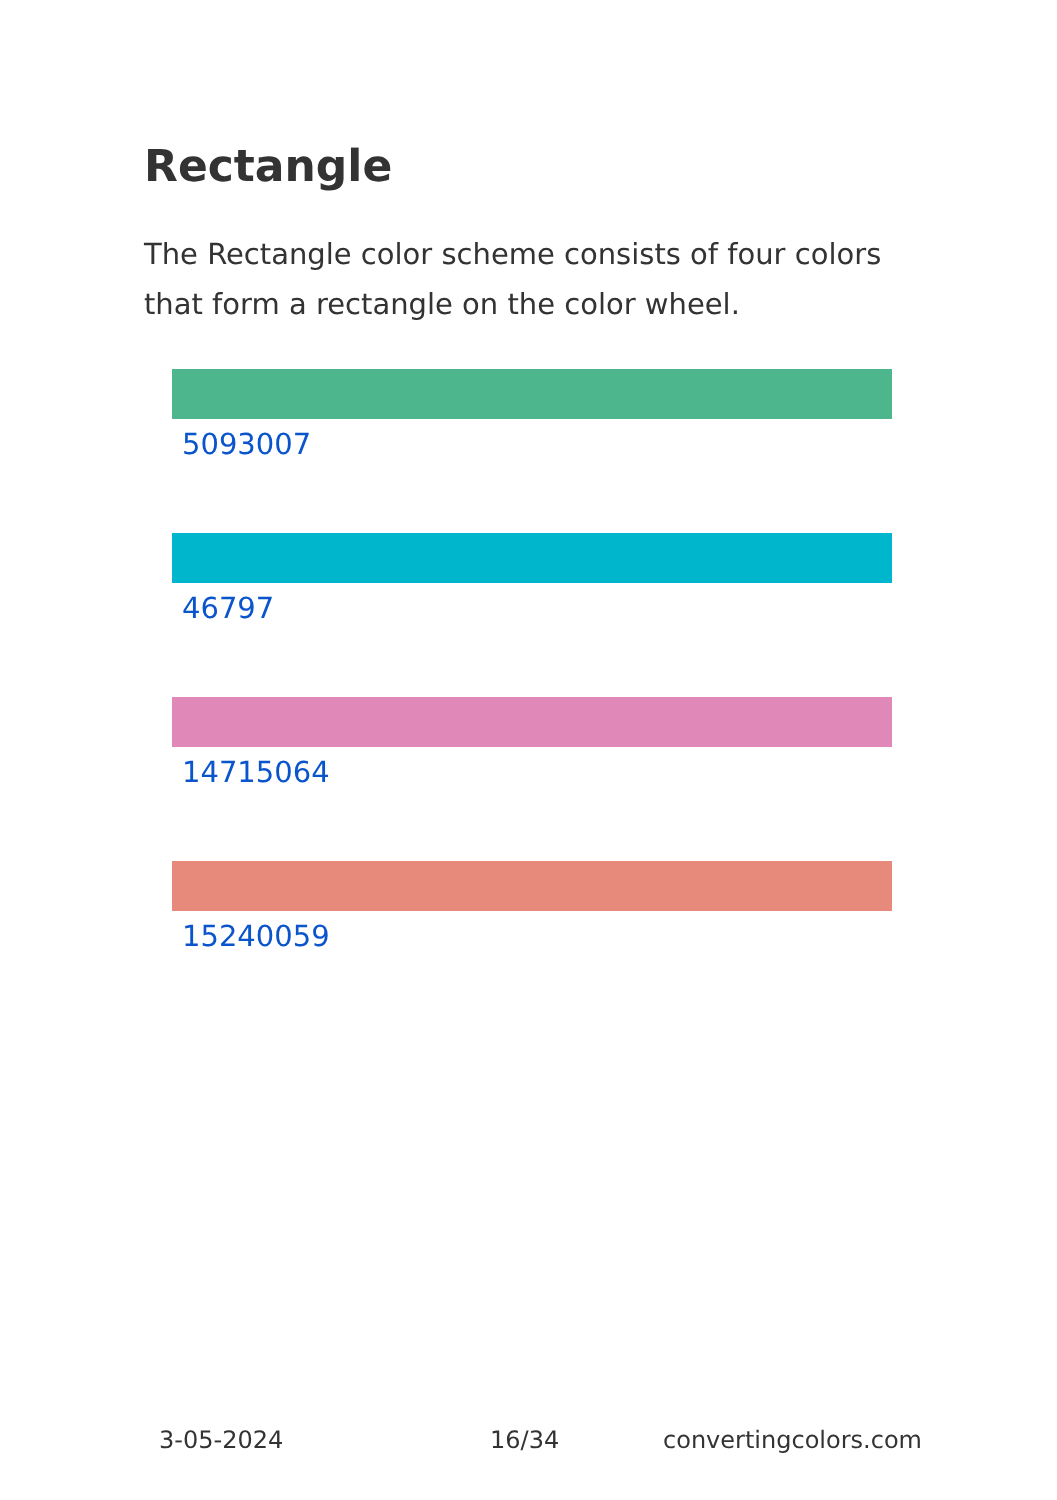Rectangle
The Rectangle color scheme consists of four colors that form a rectangle on the color wheel.
5093007
46797
14715064
15240059
3-05-2024 16/34 convertingcolors.com